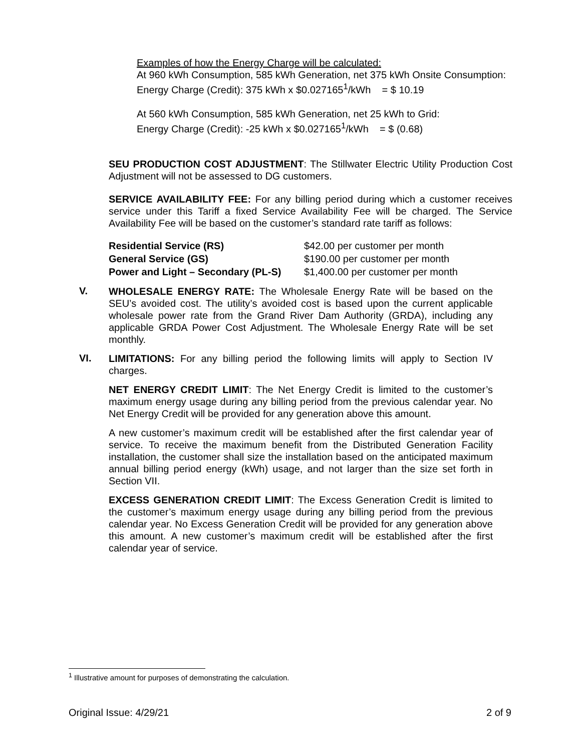Examples of how the Energy Charge will be calculated:
At 960 kWh Consumption, 585 kWh Generation, net 375 kWh Onsite Consumption:
Energy Charge (Credit): 375 kWh x $0.027165<sup>1</sup>/kWh = $ 10.19
At 560 kWh Consumption, 585 kWh Generation, net 25 kWh to Grid:
Energy Charge (Credit): -25 kWh x $0.027165<sup>1</sup>/kWh = $ (0.68)
SEU PRODUCTION COST ADJUSTMENT: The Stillwater Electric Utility Production Cost Adjustment will not be assessed to DG customers.
SERVICE AVAILABILITY FEE: For any billing period during which a customer receives service under this Tariff a fixed Service Availability Fee will be charged. The Service Availability Fee will be based on the customer’s standard rate tariff as follows:
| Residential Service (RS) | $42.00 per customer per month |
| General Service (GS) | $190.00 per customer per month |
| Power and Light – Secondary (PL-S) | $1,400.00 per customer per month |
V.
WHOLESALE ENERGY RATE: The Wholesale Energy Rate will be based on the SEU’s avoided cost. The utility’s avoided cost is based upon the current applicable wholesale power rate from the Grand River Dam Authority (GRDA), including any applicable GRDA Power Cost Adjustment. The Wholesale Energy Rate will be set monthly.
VI.
LIMITATIONS: For any billing period the following limits will apply to Section IV charges.
NET ENERGY CREDIT LIMIT: The Net Energy Credit is limited to the customer’s maximum energy usage during any billing period from the previous calendar year. No Net Energy Credit will be provided for any generation above this amount.
A new customer’s maximum credit will be established after the first calendar year of service. To receive the maximum benefit from the Distributed Generation Facility installation, the customer shall size the installation based on the anticipated maximum annual billing period energy (kWh) usage, and not larger than the size set forth in Section VII.
EXCESS GENERATION CREDIT LIMIT: The Excess Generation Credit is limited to the customer’s maximum energy usage during any billing period from the previous calendar year. No Excess Generation Credit will be provided for any generation above this amount. A new customer’s maximum credit will be established after the first calendar year of service.
<sup>1</sup> Illustrative amount for purposes of demonstrating the calculation.
Original Issue: 4/29/21 2 of 9